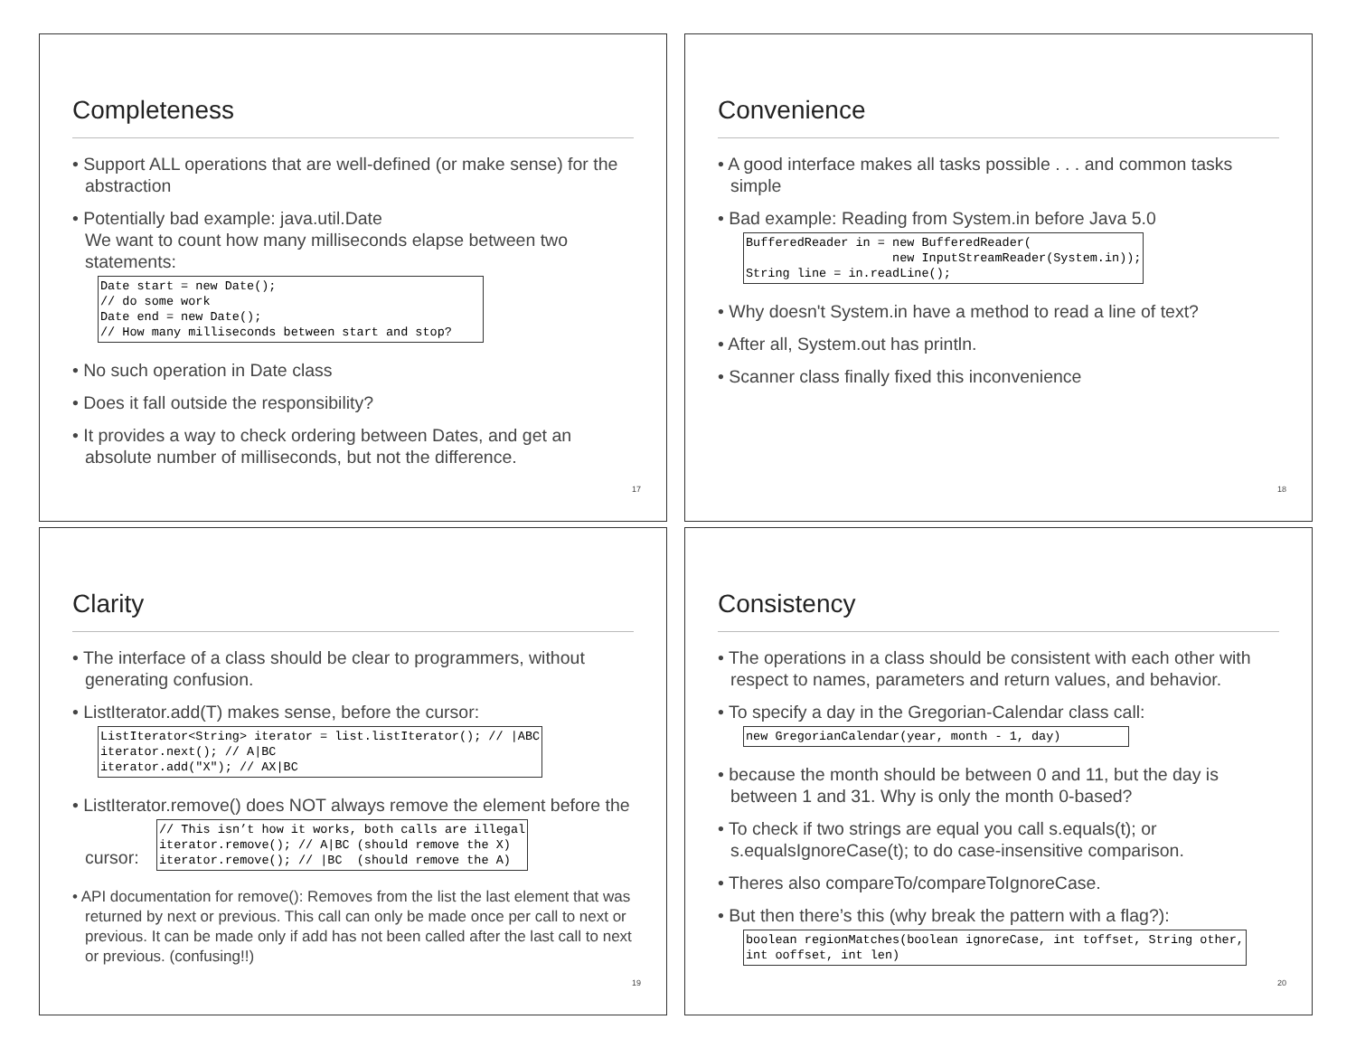Completeness
• Support ALL operations that are well-defined (or make sense) for the abstraction
• Potentially bad example: java.util.Date
We want to count how many milliseconds elapse between two statements:
Date start = new Date();
// do some work
Date end = new Date();
// How many milliseconds between start and stop?    
• No such operation in Date class
• Does it fall outside the responsibility?
• It provides a way to check ordering between Dates, and get an absolute number of milliseconds, but not the difference.
17
Convenience
• A good interface makes all tasks possible . . . and common tasks simple
• Bad example: Reading from System.in before Java 5.0
BufferedReader in = new BufferedReader(
                    new InputStreamReader(System.in));
String line = in.readLine();
• Why doesn't System.in have a method to read a line of text?
• After all, System.out has println.
• Scanner class finally fixed this inconvenience
18
Clarity
• The interface of a class should be clear to programmers, without generating confusion.
• ListIterator.add(T) makes sense, before the cursor:
ListIterator<String> iterator = list.listIterator(); // |ABC
iterator.next(); // A|BC
iterator.add("X"); // AX|BC
• ListIterator.remove() does NOT always remove the element before the cursor:
// This isn’t how it works, both calls are illegal
iterator.remove(); // A|BC (should remove the X)
iterator.remove(); // |BC  (should remove the A)
• API documentation for remove(): Removes from the list the last element that was returned by next or previous. This call can only be made once per call to next or previous. It can be made only if add has not been called after the last call to next or previous. (confusing!!)
19
Consistency
• The operations in a class should be consistent with each other with respect to names, parameters and return values, and behavior.
• To specify a day in the Gregorian-Calendar class call:
new GregorianCalendar(year, month - 1, day)         
• because the month should be between 0 and 11, but the day is between 1 and 31. Why is only the month 0-based?
• To check if two strings are equal you call s.equals(t); or s.equalsIgnoreCase(t); to do case-insensitive comparison.
• Theres also compareTo/compareToIgnoreCase.
• But then there’s this (why break the pattern with a flag?):
boolean regionMatches(boolean ignoreCase, int toffset, String other,
int ooffset, int len)
20